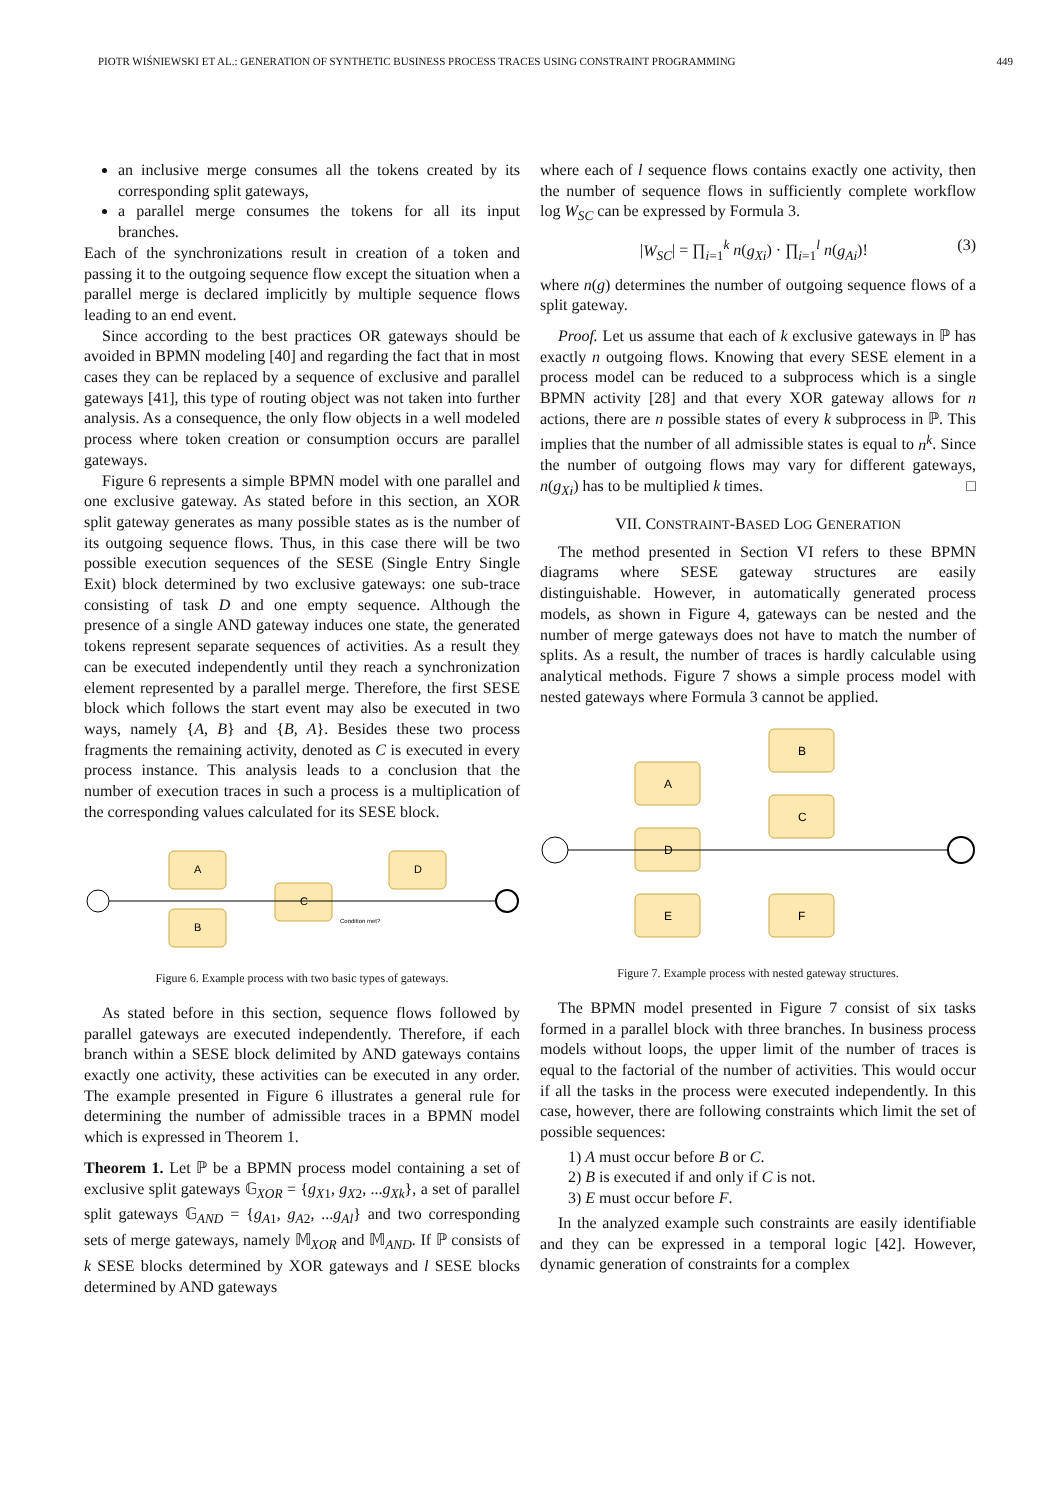PIOTR WIŚNIEWSKI ET AL.: GENERATION OF SYNTHETIC BUSINESS PROCESS TRACES USING CONSTRAINT PROGRAMMING 449
an inclusive merge consumes all the tokens created by its corresponding split gateways,
a parallel merge consumes the tokens for all its input branches.
Each of the synchronizations result in creation of a token and passing it to the outgoing sequence flow except the situation when a parallel merge is declared implicitly by multiple sequence flows leading to an end event.
Since according to the best practices OR gateways should be avoided in BPMN modeling [40] and regarding the fact that in most cases they can be replaced by a sequence of exclusive and parallel gateways [41], this type of routing object was not taken into further analysis. As a consequence, the only flow objects in a well modeled process where token creation or consumption occurs are parallel gateways.
Figure 6 represents a simple BPMN model with one parallel and one exclusive gateway. As stated before in this section, an XOR split gateway generates as many possible states as is the number of its outgoing sequence flows. Thus, in this case there will be two possible execution sequences of the SESE (Single Entry Single Exit) block determined by two exclusive gateways: one sub-trace consisting of task D and one empty sequence. Although the presence of a single AND gateway induces one state, the generated tokens represent separate sequences of activities. As a result they can be executed independently until they reach a synchronization element represented by a parallel merge. Therefore, the first SESE block which follows the start event may also be executed in two ways, namely {A, B} and {B, A}. Besides these two process fragments the remaining activity, denoted as C is executed in every process instance. This analysis leads to a conclusion that the number of execution traces in such a process is a multiplication of the corresponding values calculated for its SESE block.
A
B
C
D
Condition met?
Figure 6. Example process with two basic types of gateways.
As stated before in this section, sequence flows followed by parallel gateways are executed independently. Therefore, if each branch within a SESE block delimited by AND gateways contains exactly one activity, these activities can be executed in any order. The example presented in Figure 6 illustrates a general rule for determining the number of admissible traces in a BPMN model which is expressed in Theorem 1.
Theorem 1. Let ℙ be a BPMN process model containing a set of exclusive split gateways 𝔾<sub>XOR</sub> = {g<sub>X1</sub>, g<sub>X2</sub>, ...g<sub>Xk</sub>}, a set of parallel split gateways 𝔾<sub>AND</sub> = {g<sub>A1</sub>, g<sub>A2</sub>, ...g<sub>Al</sub>} and two corresponding sets of merge gateways, namely 𝕄<sub>XOR</sub> and 𝕄<sub>AND</sub>. If ℙ consists of k SESE blocks determined by XOR gateways and l SESE blocks determined by AND gateways
where each of l sequence flows contains exactly one activity, then the number of sequence flows in sufficiently complete workflow log W<sub>SC</sub> can be expressed by Formula 3.
|W<sub>SC</sub>| = ∏<sub>i=1</sub><sup>k</sup> n(g<sub>Xi</sub>) · ∏<sub>i=1</sub><sup>l</sup> n(g<sub>Ai</sub>)! (3)
where n(g) determines the number of outgoing sequence flows of a split gateway.
Proof. Let us assume that each of k exclusive gateways in ℙ has exactly n outgoing flows. Knowing that every SESE element in a process model can be reduced to a subprocess which is a single BPMN activity [28] and that every XOR gateway allows for n actions, there are n possible states of every k subprocess in ℙ. This implies that the number of all admissible states is equal to n<sup>k</sup>. Since the number of outgoing flows may vary for different gateways, n(g<sub>Xi</sub>) has to be multiplied k times. □
VII. CONSTRAINT-BASED LOG GENERATION
The method presented in Section VI refers to these BPMN diagrams where SESE gateway structures are easily distinguishable. However, in automatically generated process models, as shown in Figure 4, gateways can be nested and the number of merge gateways does not have to match the number of splits. As a result, the number of traces is hardly calculable using analytical methods. Figure 7 shows a simple process model with nested gateways where Formula 3 cannot be applied.
A
B
C
D
E
F
Figure 7. Example process with nested gateway structures.
The BPMN model presented in Figure 7 consist of six tasks formed in a parallel block with three branches. In business process models without loops, the upper limit of the number of traces is equal to the factorial of the number of activities. This would occur if all the tasks in the process were executed independently. In this case, however, there are following constraints which limit the set of possible sequences:
1) A must occur before B or C.
2) B is executed if and only if C is not.
3) E must occur before F.
In the analyzed example such constraints are easily identifiable and they can be expressed in a temporal logic [42]. However, dynamic generation of constraints for a complex